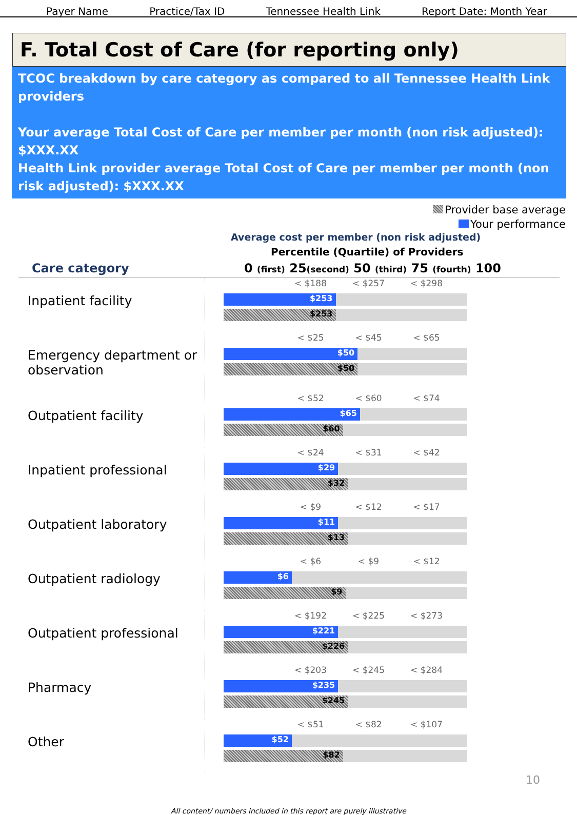Payer Name Practice/Tax ID Tennessee Health Link Report Date: Month Year
F. Total Cost of Care (for reporting only)
TCOC breakdown by care category as compared to all Tennessee Health Link providers
Your average Total Cost of Care per member per month (non risk adjusted): $XXX.XX
Health Link provider average Total Cost of Care per member per month (non risk adjusted): $XXX.XX
Provider base average
Your performance
Average cost per member (non risk adjusted)
Percentile (Quartile) of Providers
Care category 0 (first) 25(second) 50 (third) 75 (fourth) 100
Inpatient facility
< $188 < $257 < $298
$253
$253
Emergency department or observation
< $25 < $45 < $65
$50
$50
Outpatient facility
< $52 < $60 < $74
$65
$60
Inpatient professional
< $24 < $31 < $42
$29
$32
Outpatient laboratory
< $9 < $12 < $17
$11
$13
Outpatient radiology
< $6 < $9 < $12
$6
$9
Outpatient professional
< $192 < $225 < $273
$221
$226
Pharmacy
< $203 < $245 < $284
$235
$245
Other
< $51 < $82 < $107
$52
$82
10
All content/ numbers included in this report are purely illustrative